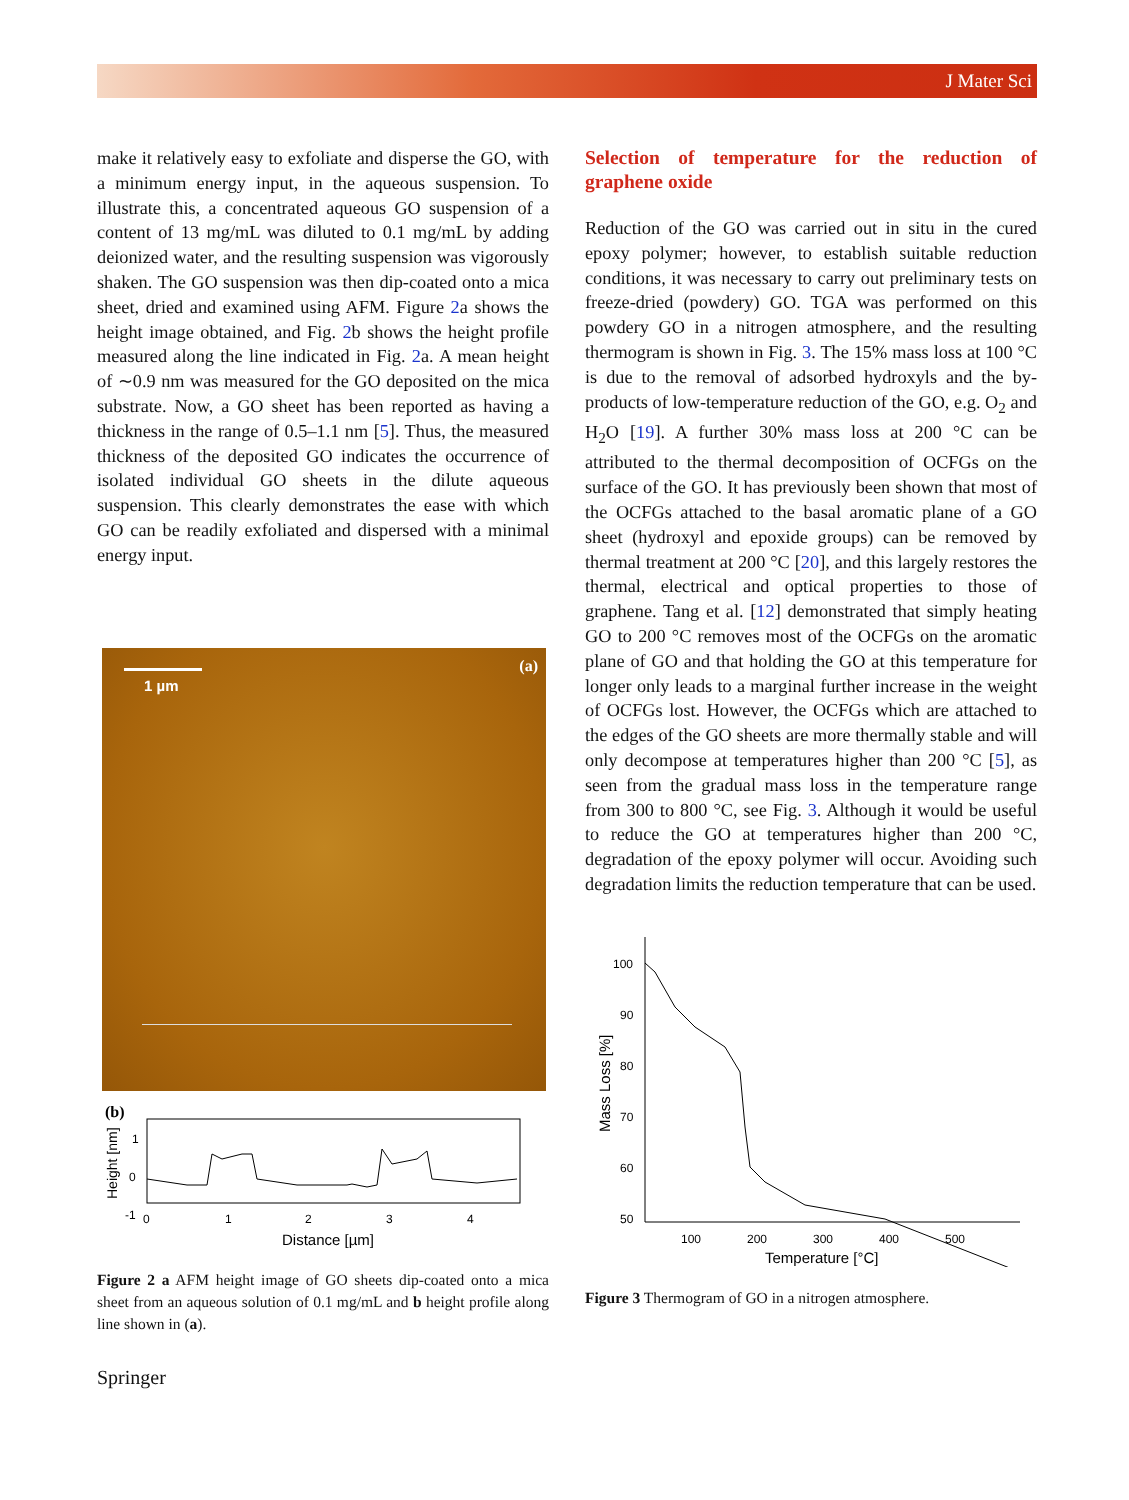J Mater Sci
make it relatively easy to exfoliate and disperse the GO, with a minimum energy input, in the aqueous suspension. To illustrate this, a concentrated aqueous GO suspension of a content of 13 mg/mL was diluted to 0.1 mg/mL by adding deionized water, and the resulting suspension was vigorously shaken. The GO suspension was then dip-coated onto a mica sheet, dried and examined using AFM. Figure 2a shows the height image obtained, and Fig. 2b shows the height profile measured along the line indicated in Fig. 2a. A mean height of ∼0.9 nm was measured for the GO deposited on the mica substrate. Now, a GO sheet has been reported as having a thickness in the range of 0.5–1.1 nm [5]. Thus, the measured thickness of the deposited GO indicates the occurrence of isolated individual GO sheets in the dilute aqueous suspension. This clearly demonstrates the ease with which GO can be readily exfoliated and dispersed with a minimal energy input.
1 µm
(a)
(b)
1
0
-1
Height [nm]
0
1
2
3
4
Distance [µm]
Figure 2 a AFM height image of GO sheets dip-coated onto a mica sheet from an aqueous solution of 0.1 mg/mL and b height profile along line shown in (a).
Springer
Selection of temperature for the reduction of graphene oxide
Reduction of the GO was carried out in situ in the cured epoxy polymer; however, to establish suitable reduction conditions, it was necessary to carry out preliminary tests on freeze-dried (powdery) GO. TGA was performed on this powdery GO in a nitrogen atmosphere, and the resulting thermogram is shown in Fig. 3. The 15% mass loss at 100 °C is due to the removal of adsorbed hydroxyls and the by-products of low-temperature reduction of the GO, e.g. O<sub>2</sub> and H<sub>2</sub>O [19]. A further 30% mass loss at 200 °C can be attributed to the thermal decomposition of OCFGs on the surface of the GO. It has previously been shown that most of the OCFGs attached to the basal aromatic plane of a GO sheet (hydroxyl and epoxide groups) can be removed by thermal treatment at 200 °C [20], and this largely restores the thermal, electrical and optical properties to those of graphene. Tang et al. [12] demonstrated that simply heating GO to 200 °C removes most of the OCFGs on the aromatic plane of GO and that holding the GO at this temperature for longer only leads to a marginal further increase in the weight of OCFGs lost. However, the OCFGs which are attached to the edges of the GO sheets are more thermally stable and will only decompose at temperatures higher than 200 °C [5], as seen from the gradual mass loss in the temperature range from 300 to 800 °C, see Fig. 3. Although it would be useful to reduce the GO at temperatures higher than 200 °C, degradation of the epoxy polymer will occur. Avoiding such degradation limits the reduction temperature that can be used.
100
90
80
70
60
50
Mass Loss [%]
100
200
300
400
500
Temperature [°C]
Figure 3 Thermogram of GO in a nitrogen atmosphere.